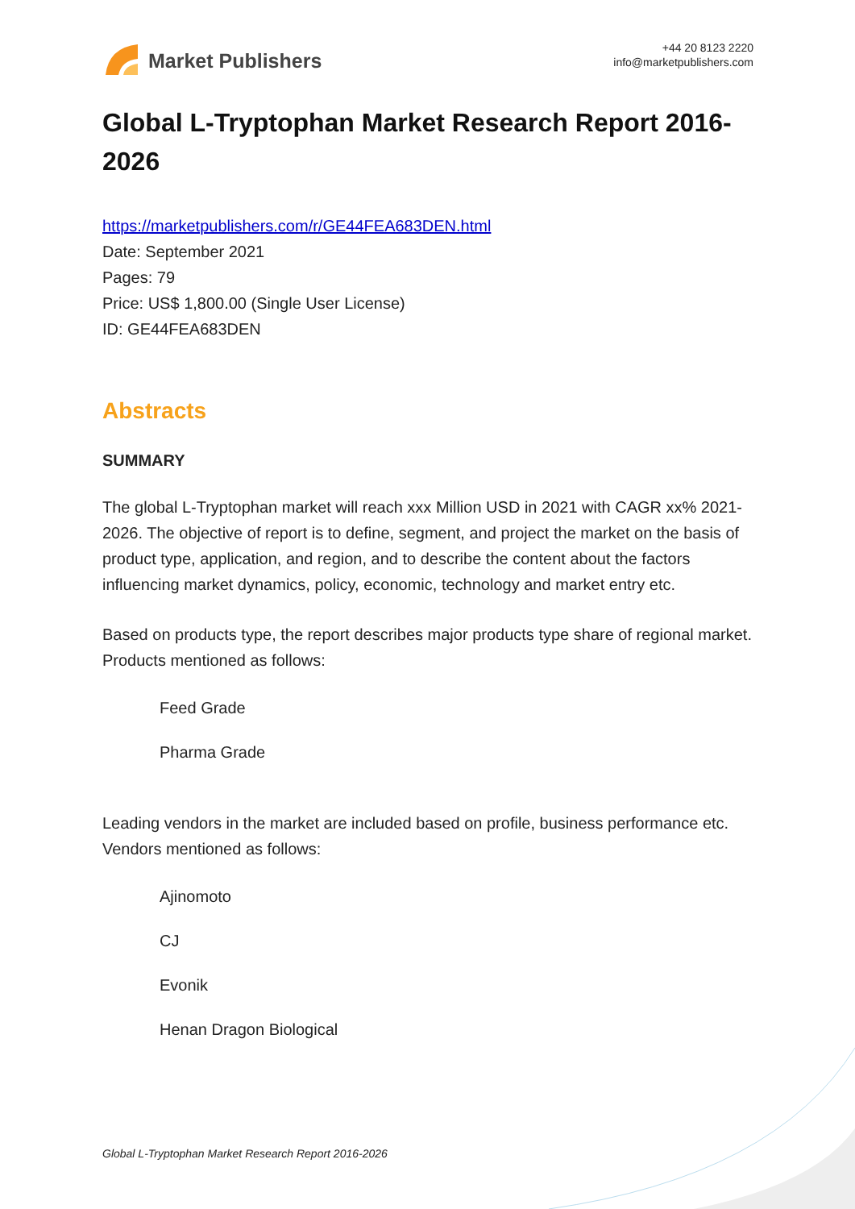Market Publishers
+44 20 8123 2220
info@marketpublishers.com
Global L-Tryptophan Market Research Report 2016-2026
https://marketpublishers.com/r/GE44FEA683DEN.html
Date: September 2021
Pages: 79
Price: US$ 1,800.00 (Single User License)
ID: GE44FEA683DEN
Abstracts
SUMMARY
The global L-Tryptophan market will reach xxx Million USD in 2021 with CAGR xx% 2021-2026. The objective of report is to define, segment, and project the market on the basis of product type, application, and region, and to describe the content about the factors influencing market dynamics, policy, economic, technology and market entry etc.
Based on products type, the report describes major products type share of regional market. Products mentioned as follows:
Feed Grade
Pharma Grade
Leading vendors in the market are included based on profile, business performance etc. Vendors mentioned as follows:
Ajinomoto
CJ
Evonik
Henan Dragon Biological
Global L-Tryptophan Market Research Report 2016-2026